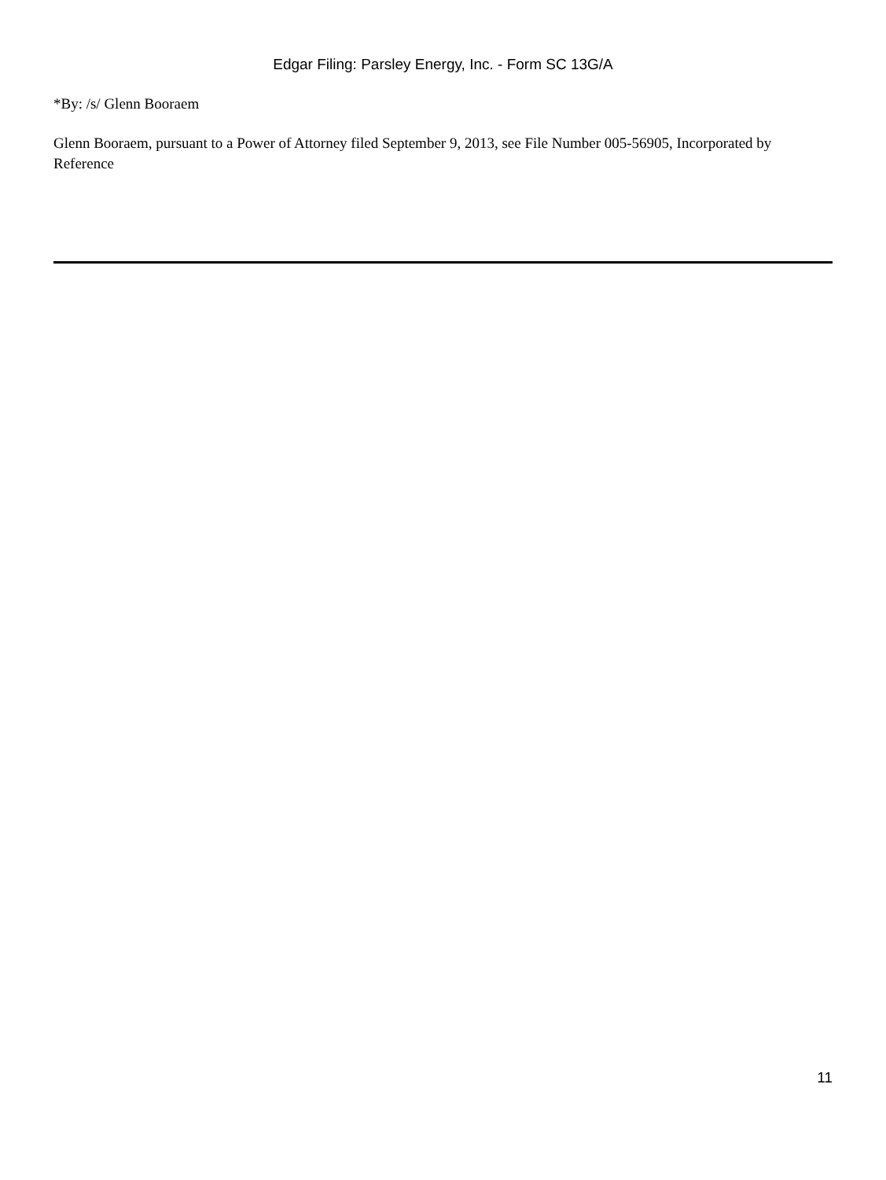Edgar Filing: Parsley Energy, Inc. - Form SC 13G/A
*By: /s/ Glenn Booraem
Glenn Booraem, pursuant to a Power of Attorney filed September 9, 2013, see File Number 005-56905, Incorporated by Reference
11